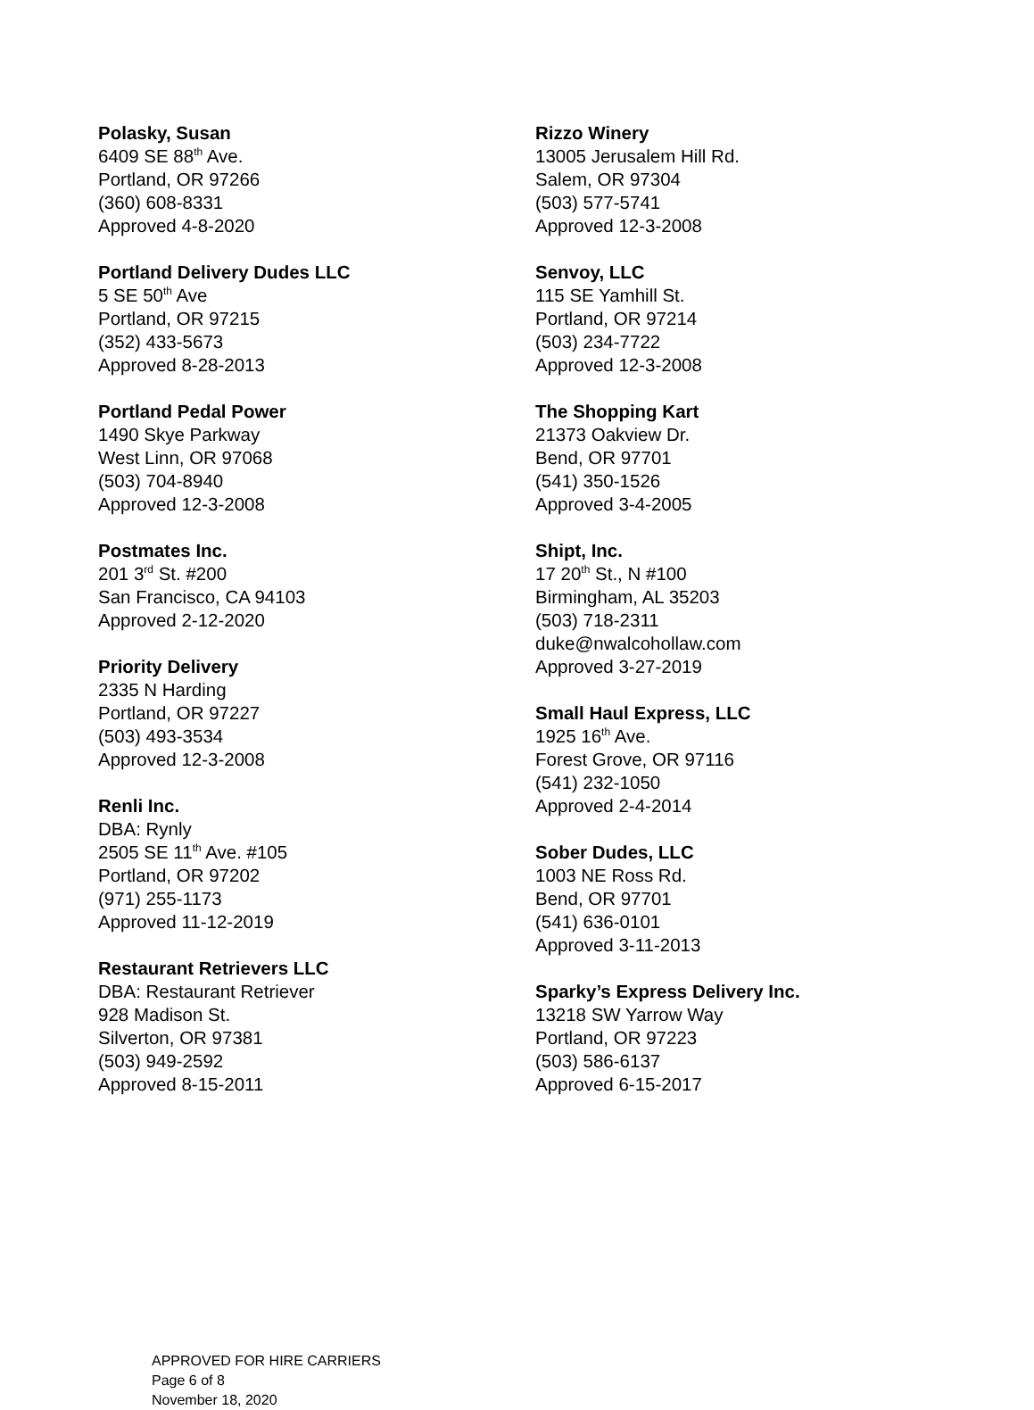Polasky, Susan
6409 SE 88<sup>th</sup> Ave.
Portland, OR 97266
(360) 608-8331
Approved 4-8-2020
Portland Delivery Dudes LLC
5 SE 50<sup>th</sup> Ave
Portland, OR 97215
(352) 433-5673
Approved 8-28-2013
Portland Pedal Power
1490 Skye Parkway
West Linn, OR 97068
(503) 704-8940
Approved 12-3-2008
Postmates Inc.
201 3<sup>rd</sup> St. #200
San Francisco, CA 94103
Approved 2-12-2020
Priority Delivery
2335 N Harding
Portland, OR 97227
(503) 493-3534
Approved 12-3-2008
Renli Inc.
DBA: Rynly
2505 SE 11<sup>th</sup> Ave. #105
Portland, OR 97202
(971) 255-1173
Approved 11-12-2019
Restaurant Retrievers LLC
DBA: Restaurant Retriever
928 Madison St.
Silverton, OR 97381
(503) 949-2592
Approved 8-15-2011
Rizzo Winery
13005 Jerusalem Hill Rd.
Salem, OR 97304
(503) 577-5741
Approved 12-3-2008
Senvoy, LLC
115 SE Yamhill St.
Portland, OR 97214
(503) 234-7722
Approved 12-3-2008
The Shopping Kart
21373 Oakview Dr.
Bend, OR 97701
(541) 350-1526
Approved 3-4-2005
Shipt, Inc.
17 20<sup>th</sup> St., N #100
Birmingham, AL 35203
(503) 718-2311
duke@nwalcohollaw.com
Approved 3-27-2019
Small Haul Express, LLC
1925 16<sup>th</sup> Ave.
Forest Grove, OR 97116
(541) 232-1050
Approved 2-4-2014
Sober Dudes, LLC
1003 NE Ross Rd.
Bend, OR 97701
(541) 636-0101
Approved 3-11-2013
Sparky’s Express Delivery Inc.
13218 SW Yarrow Way
Portland, OR 97223
(503) 586-6137
Approved 6-15-2017
APPROVED FOR HIRE CARRIERS
Page 6 of 8
November 18, 2020